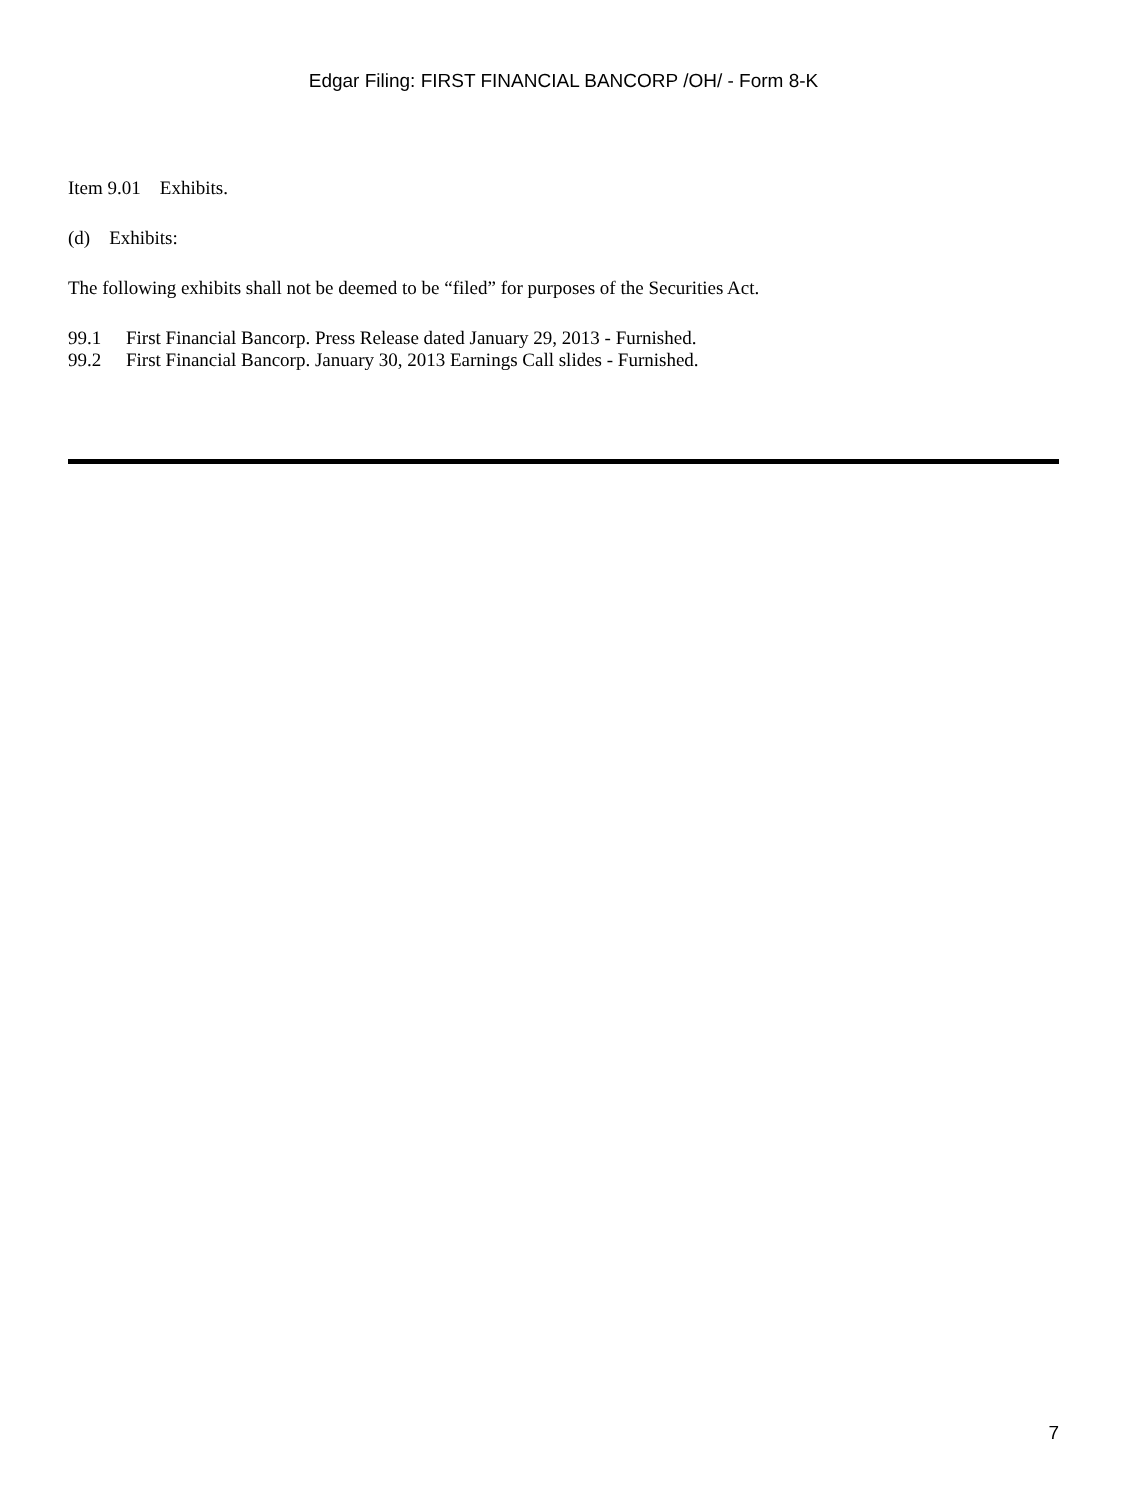Edgar Filing: FIRST FINANCIAL BANCORP /OH/ - Form 8-K
Item 9.01 Exhibits.
(d) Exhibits:
The following exhibits shall not be deemed to be “filed” for purposes of the Securities Act.
99.1 First Financial Bancorp. Press Release dated January 29, 2013 - Furnished.
99.2 First Financial Bancorp. January 30, 2013 Earnings Call slides - Furnished.
7